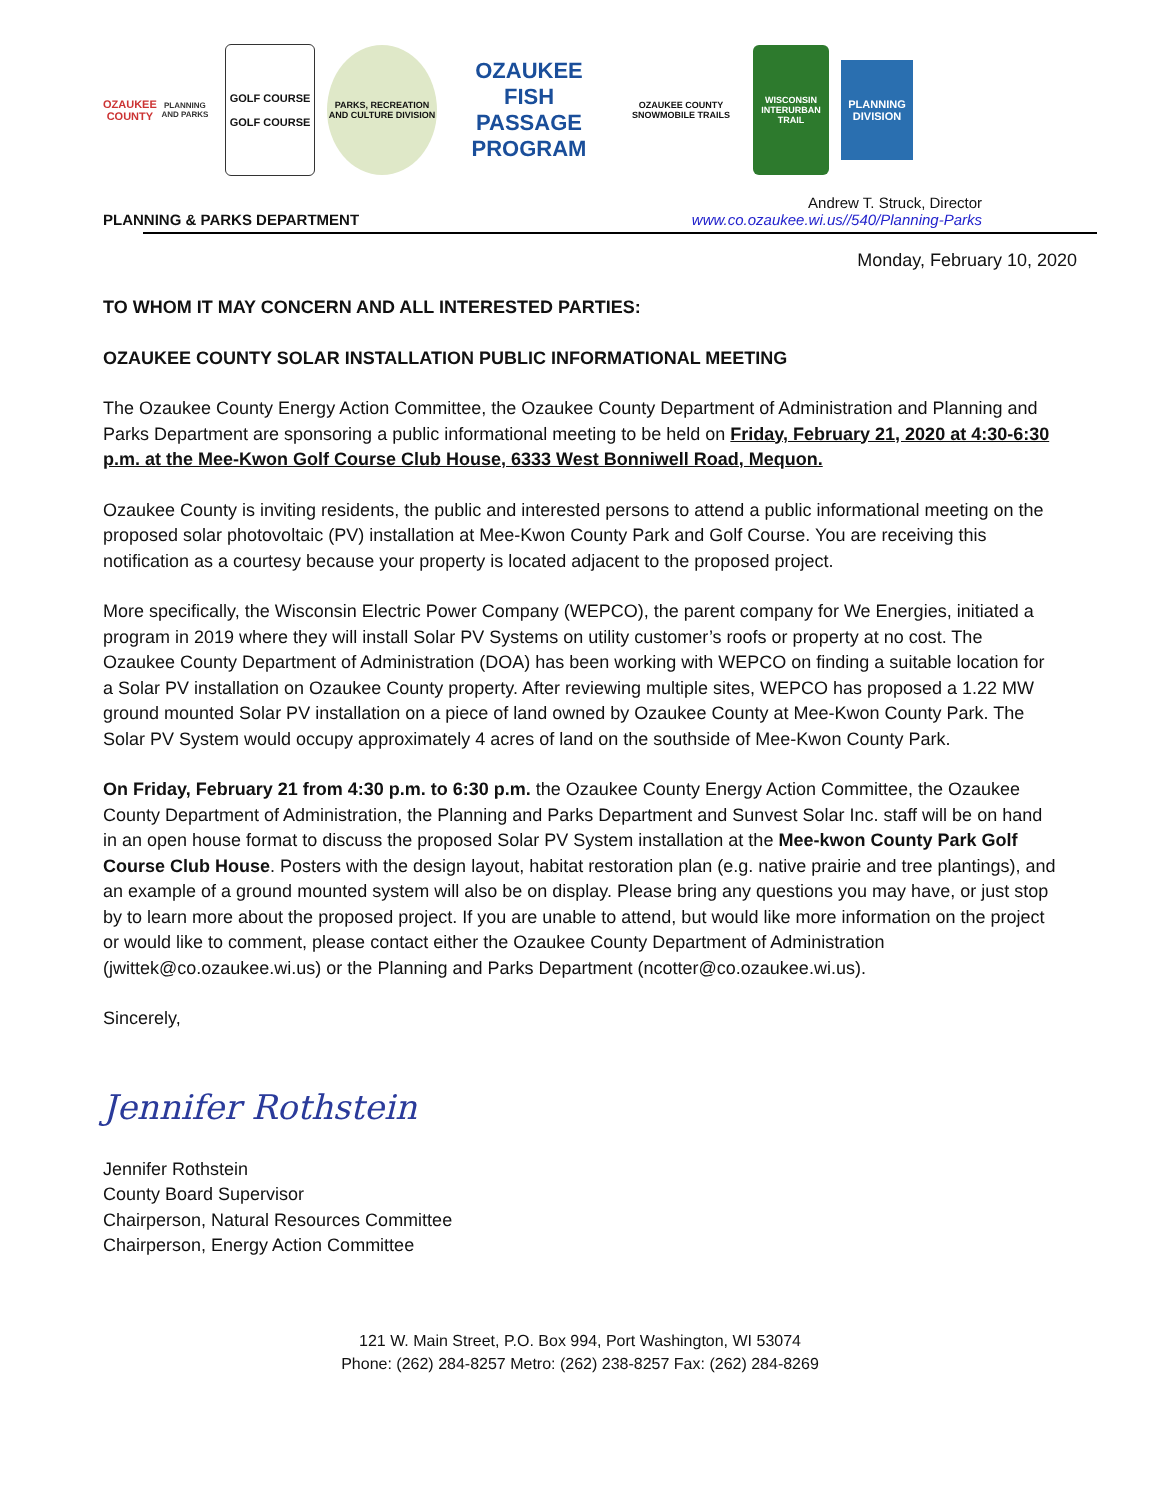OZAUKEE
COUNTY
PLANNING AND PARKS
GOLF COURSE
GOLF COURSE
PARKS, RECREATION AND CULTURE DIVISION
OZAUKEE FISH PASSAGE PROGRAM
OZAUKEE COUNTY SNOWMOBILE TRAILS
WISCONSIN INTERURBAN TRAIL
PLANNING DIVISION
PLANNING & PARKS DEPARTMENT
Andrew T. Struck, Director
www.co.ozaukee.wi.us//540/Planning-Parks
Monday, February 10, 2020
TO WHOM IT MAY CONCERN AND ALL INTERESTED PARTIES:
OZAUKEE COUNTY SOLAR INSTALLATION PUBLIC INFORMATIONAL MEETING
The Ozaukee County Energy Action Committee, the Ozaukee County Department of Administration and Planning and Parks Department are sponsoring a public informational meeting to be held on Friday, February 21, 2020 at 4:30-6:30 p.m. at the Mee-Kwon Golf Course Club House, 6333 West Bonniwell Road, Mequon.
Ozaukee County is inviting residents, the public and interested persons to attend a public informational meeting on the proposed solar photovoltaic (PV) installation at Mee-Kwon County Park and Golf Course. You are receiving this notification as a courtesy because your property is located adjacent to the proposed project.
More specifically, the Wisconsin Electric Power Company (WEPCO), the parent company for We Energies, initiated a program in 2019 where they will install Solar PV Systems on utility customer’s roofs or property at no cost. The Ozaukee County Department of Administration (DOA) has been working with WEPCO on finding a suitable location for a Solar PV installation on Ozaukee County property. After reviewing multiple sites, WEPCO has proposed a 1.22 MW ground mounted Solar PV installation on a piece of land owned by Ozaukee County at Mee-Kwon County Park. The Solar PV System would occupy approximately 4 acres of land on the southside of Mee-Kwon County Park.
On Friday, February 21 from 4:30 p.m. to 6:30 p.m. the Ozaukee County Energy Action Committee, the Ozaukee County Department of Administration, the Planning and Parks Department and Sunvest Solar Inc. staff will be on hand in an open house format to discuss the proposed Solar PV System installation at the Mee-kwon County Park Golf Course Club House. Posters with the design layout, habitat restoration plan (e.g. native prairie and tree plantings), and an example of a ground mounted system will also be on display. Please bring any questions you may have, or just stop by to learn more about the proposed project. If you are unable to attend, but would like more information on the project or would like to comment, please contact either the Ozaukee County Department of Administration (jwittek@co.ozaukee.wi.us) or the Planning and Parks Department (ncotter@co.ozaukee.wi.us).
Sincerely,
Jennifer Rothstein
Jennifer Rothstein
County Board Supervisor
Chairperson, Natural Resources Committee
Chairperson, Energy Action Committee
121 W. Main Street, P.O. Box 994, Port Washington, WI 53074
Phone: (262) 284-8257 Metro: (262) 238-8257 Fax: (262) 284-8269